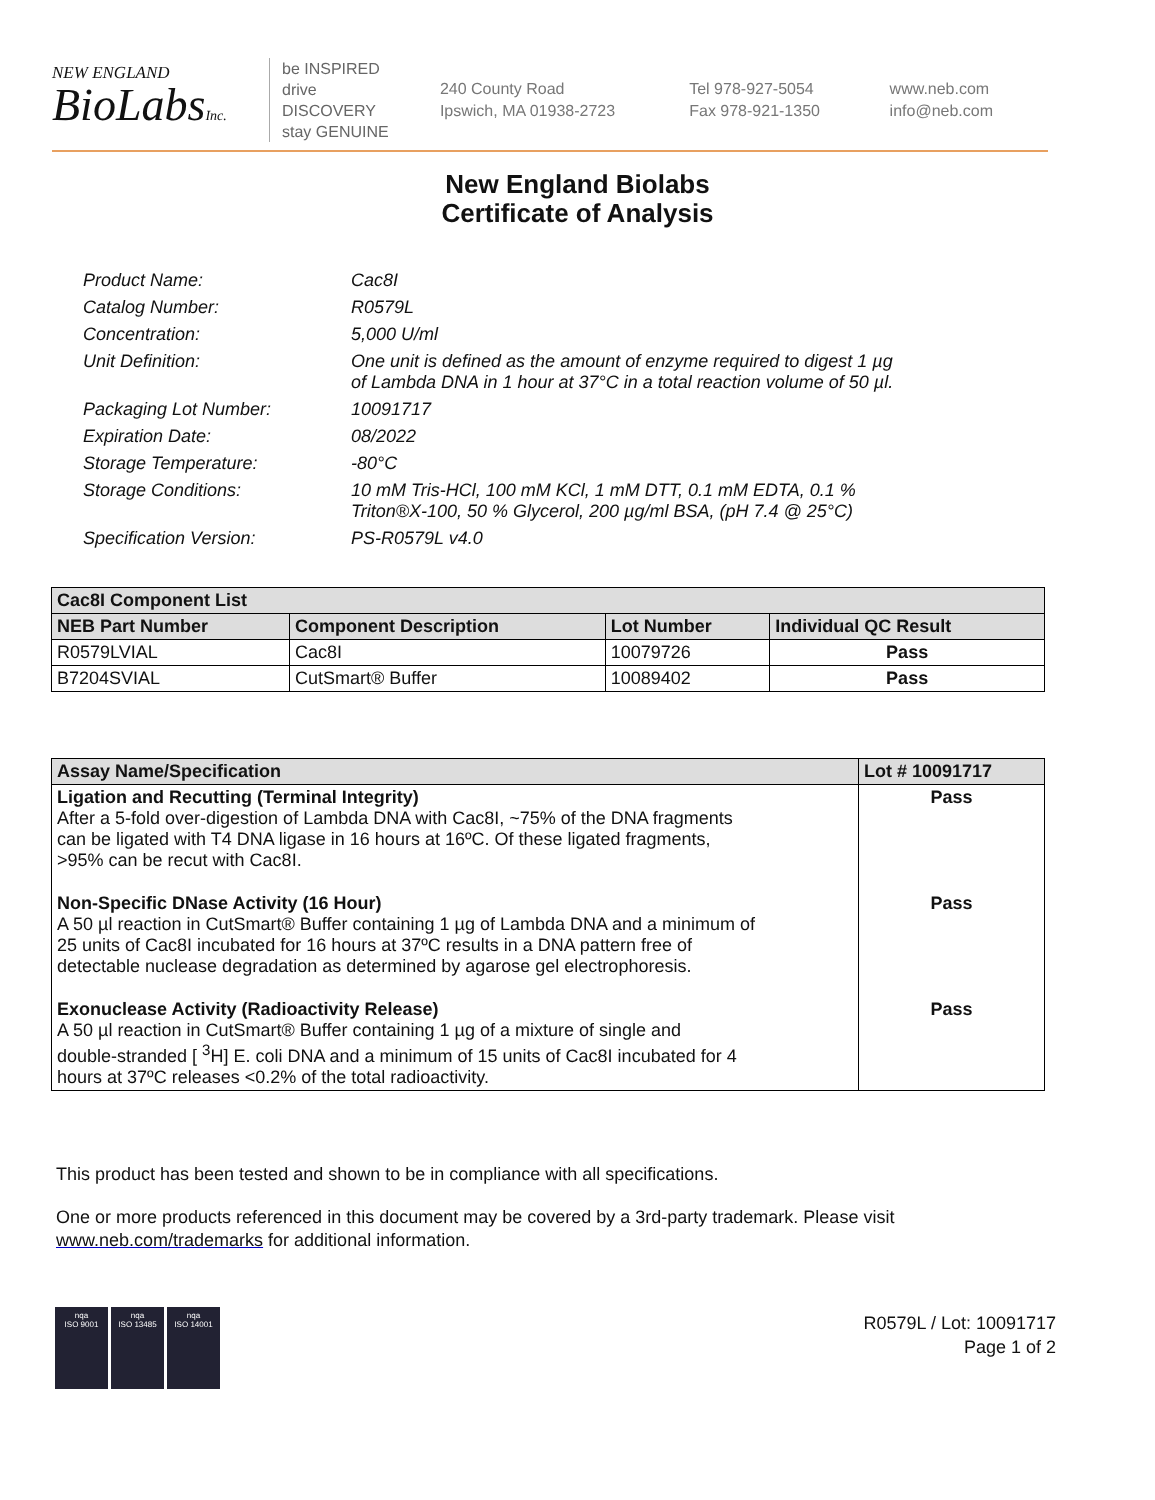NEW ENGLAND
BioLabsInc.
be INSPIRED
drive DISCOVERY
stay GENUINE
240 County Road
Ipswich, MA 01938-2723
Tel 978-927-5054
Fax 978-921-1350
www.neb.com
info@neb.com
New England Biolabs
Certificate of Analysis
Product Name: Cac8I
Catalog Number: R0579L
Concentration: 5,000 U/ml
Unit Definition: One unit is defined as the amount of enzyme required to digest 1 µg
of Lambda DNA in 1 hour at 37°C in a total reaction volume of 50 µl.
Packaging Lot Number: 10091717
Expiration Date: 08/2022
Storage Temperature: -80°C
Storage Conditions: 10 mM Tris-HCl, 100 mM KCl, 1 mM DTT, 0.1 mM EDTA, 0.1 %
Triton®X-100, 50 % Glycerol, 200 µg/ml BSA, (pH 7.4 @ 25°C)
Specification Version: PS-R0579L v4.0
| Cac8I Component List | | | |
| --- | --- | --- | --- |
| NEB Part Number | Component Description | Lot Number | Individual QC Result |
| R0579LVIAL | Cac8I | 10079726 | Pass |
| B7204SVIAL | CutSmart® Buffer | 10089402 | Pass |
| Assay Name/Specification | Lot # 10091717 |
| --- | --- |
| Ligation and Recutting (Terminal Integrity) After a 5-fold over-digestion of Lambda DNA with Cac8I, ~75% of the DNA fragments can be ligated with T4 DNA ligase in 16 hours at 16ºC. Of these ligated fragments, >95% can be recut with Cac8I. | Pass |
| Non-Specific DNase Activity (16 Hour) A 50 µl reaction in CutSmart® Buffer containing 1 µg of Lambda DNA and a minimum of 25 units of Cac8I incubated for 16 hours at 37ºC results in a DNA pattern free of detectable nuclease degradation as determined by agarose gel electrophoresis. | Pass |
| Exonuclease Activity (Radioactivity Release) A 50 µl reaction in CutSmart® Buffer containing 1 µg of a mixture of single and double-stranded [ <sup>3</sup>H] E. coli DNA and a minimum of 15 units of Cac8I incubated for 4 hours at 37ºC releases <0.2% of the total radioactivity. | Pass |
This product has been tested and shown to be in compliance with all specifications.
One or more products referenced in this document may be covered by a 3rd-party trademark. Please visit
www.neb.com/trademarks for additional information.
nqa
ISO 9001
nqa
ISO 13485
nqa
ISO 14001
R0579L / Lot: 10091717
Page 1 of 2